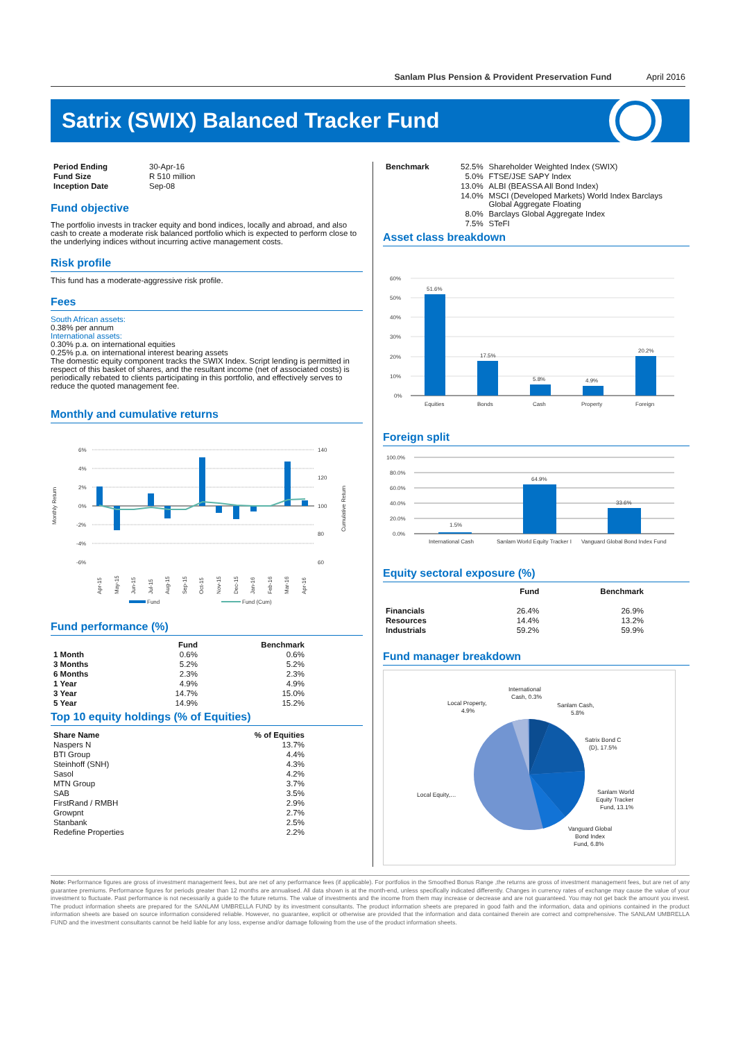Sanlam Plus Pension & Provident Preservation Fund April 2016
Satrix (SWIX) Balanced Tracker Fund
| Period Ending | 30-Apr-16 |
| Fund Size | R 510 million |
| Inception Date | Sep-08 |
Fund objective
The portfolio invests in tracker equity and bond indices, locally and abroad, and also cash to create a moderate risk balanced portfolio which is expected to perform close to the underlying indices without incurring active management costs.
Risk profile
This fund has a moderate-aggressive risk profile.
Fees
South African assets:
0.38% per annum
International assets:
0.30% p.a. on international equities
0.25% p.a. on international interest bearing assets
The domestic equity component tracks the SWIX Index. Script lending is permitted in respect of this basket of shares, and the resultant income (net of associated costs) is periodically rebated to clients participating in this portfolio, and effectively serves to reduce the quoted management fee.
Monthly and cumulative returns
Monthly Return
Cumulative Return
6%
4%
2%
0%
-2%
-4%
-6%
140
120
100
80
60
Apr-15
May-15
Jun-15
Jul-15
Aug-15
Sep-15
Oct-15
Nov-15
Dec-15
Jan-16
Feb-16
Mar-16
Apr-16
Fund
Fund (Cum)
Fund performance (%)
| | Fund | Benchmark |
| --- | --- | --- |
| 1 Month | 0.6% | 0.6% |
| 3 Months | 5.2% | 5.2% |
| 6 Months | 2.3% | 2.3% |
| 1 Year | 4.9% | 4.9% |
| 3 Year | 14.7% | 15.0% |
| 5 Year | 14.9% | 15.2% |
Top 10 equity holdings (% of Equities)
| Share Name | % of Equities |
| --- | --- |
| Naspers N | 13.7% |
| BTI Group | 4.4% |
| Steinhoff (SNH) | 4.3% |
| Sasol | 4.2% |
| MTN Group | 3.7% |
| SAB | 3.5% |
| FirstRand / RMBH | 2.9% |
| Growpnt | 2.7% |
| Stanbank | 2.5% |
| Redefine Properties | 2.2% |
| Benchmark | 52.5% | Shareholder Weighted Index (SWIX) |
| | 5.0% | FTSE/JSE SAPY Index |
| | 13.0% | ALBI (BEASSA All Bond Index) |
| | 14.0% | MSCI (Developed Markets) World Index Barclays Global Aggregate Floating |
| | 8.0% | Barclays Global Aggregate Index |
| | 7.5% | STeFI |
Asset class breakdown
60%
50%
40%
30%
20%
10%
0%
51.6%
17.5%
5.8%
4.9%
20.2%
Equities
Bonds
Cash
Property
Foreign
Foreign split
100.0%
80.0%
60.0%
40.0%
20.0%
0.0%
1.5%
64.9%
33.6%
International Cash
Sanlam World Equity Tracker I
Vanguard Global Bond Index Fund
Equity sectoral exposure (%)
| | Fund | Benchmark |
| --- | --- | --- |
| Financials | 26.4% | 26.9% |
| Resources | 14.4% | 13.2% |
| Industrials | 59.2% | 59.9% |
Fund manager breakdown
International
Cash, 0.3%
Local Property,
4.9%
Sanlam Cash,
5.8%
Satrix Bond C
(D), 17.5%
Sanlam World
Equity Tracker
Fund, 13.1%
Vanguard Global
Bond Index
Fund, 6.8%
Local Equity,…
Note: Performance figures are gross of investment management fees, but are net of any performance fees (if applicable). For portfolios in the Smoothed Bonus Range ,the returns are gross of investment management fees, but are net of any guarantee premiums. Performance figures for periods greater than 12 months are annualised. All data shown is at the month-end, unless specifically indicated differently. Changes in currency rates of exchange may cause the value of your investment to fluctuate. Past performance is not necessarily a guide to the future returns. The value of investments and the income from them may increase or decrease and are not guaranteed. You may not get back the amount you invest. The product information sheets are prepared for the SANLAM UMBRELLA FUND by its investment consultants. The product information sheets are prepared in good faith and the information, data and opinions contained in the product information sheets are based on source information considered reliable. However, no guarantee, explicit or otherwise are provided that the information and data contained therein are correct and comprehensive. The SANLAM UMBRELLA FUND and the investment consultants cannot be held liable for any loss, expense and/or damage following from the use of the product information sheets.